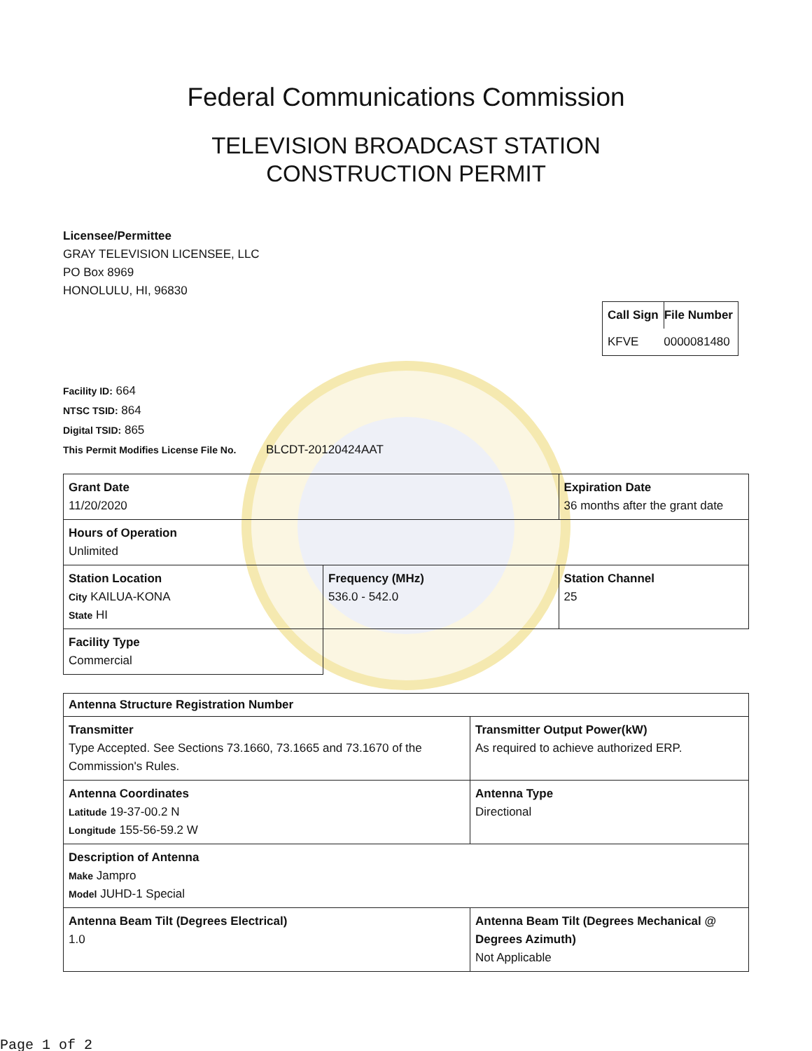Federal Communications Commission
TELEVISION BROADCAST STATION
CONSTRUCTION PERMIT
Licensee/Permittee
GRAY TELEVISION LICENSEE, LLC
PO Box 8969
HONOLULU, HI, 96830
| Call Sign | File Number |
| KFVE | 0000081480 |
Facility ID: 664
NTSC TSID: 864
Digital TSID: 865
This Permit Modifies License File No. BLCDT-20120424AAT
| Grant Date 11/20/2020 | | Expiration Date 36 months after the grant date | |
| Hours of Operation Unlimited | | | |
| Station Location City KAILUA-KONA State HI | Frequency (MHz) 536.0 - 542.0 | | Station Channel 25 |
| Facility Type Commercial | | | |
| Antenna Structure Registration Number | |
| Transmitter Type Accepted. See Sections 73.1660, 73.1665 and 73.1670 of the Commission's Rules. | Transmitter Output Power(kW) As required to achieve authorized ERP. |
| Antenna Coordinates Latitude 19-37-00.2 N Longitude 155-56-59.2 W | Antenna Type Directional |
| Description of Antenna Make Jampro Model JUHD-1 Special | |
| Antenna Beam Tilt (Degrees Electrical) 1.0 | Antenna Beam Tilt (Degrees Mechanical @ Degrees Azimuth) Not Applicable |
Page 1 of 2